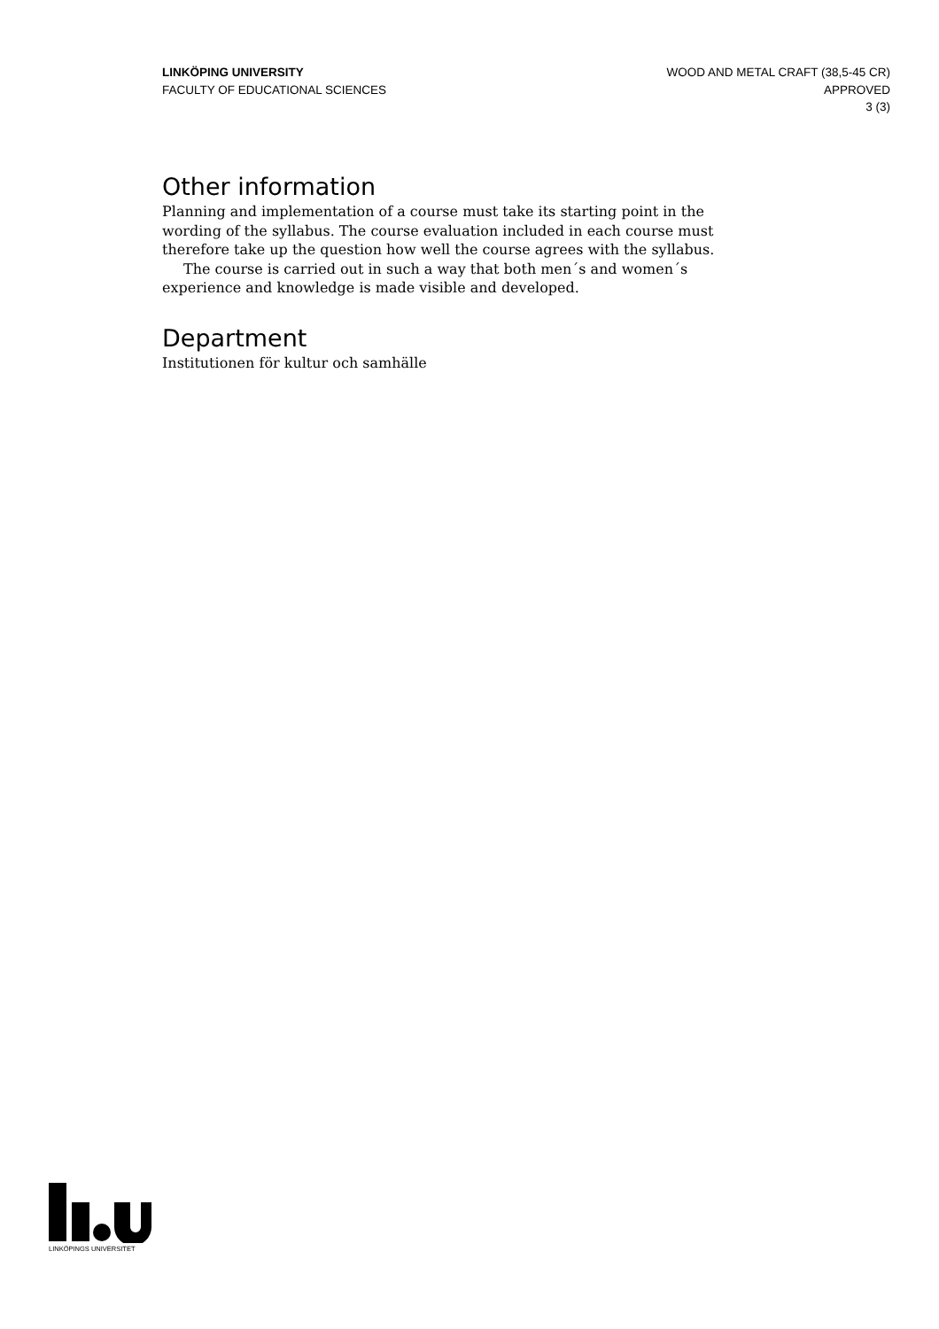LINKÖPING UNIVERSITY
FACULTY OF EDUCATIONAL SCIENCES
WOOD AND METAL CRAFT (38,5-45 CR)
APPROVED
3 (3)
Other information
Planning and implementation of a course must take its starting point in the wording of the syllabus. The course evaluation included in each course must therefore take up the question how well the course agrees with the syllabus.
The course is carried out in such a way that both men´s and women´s experience and knowledge is made visible and developed.
Department
Institutionen för kultur och samhälle
LINKÖPINGS UNIVERSITET